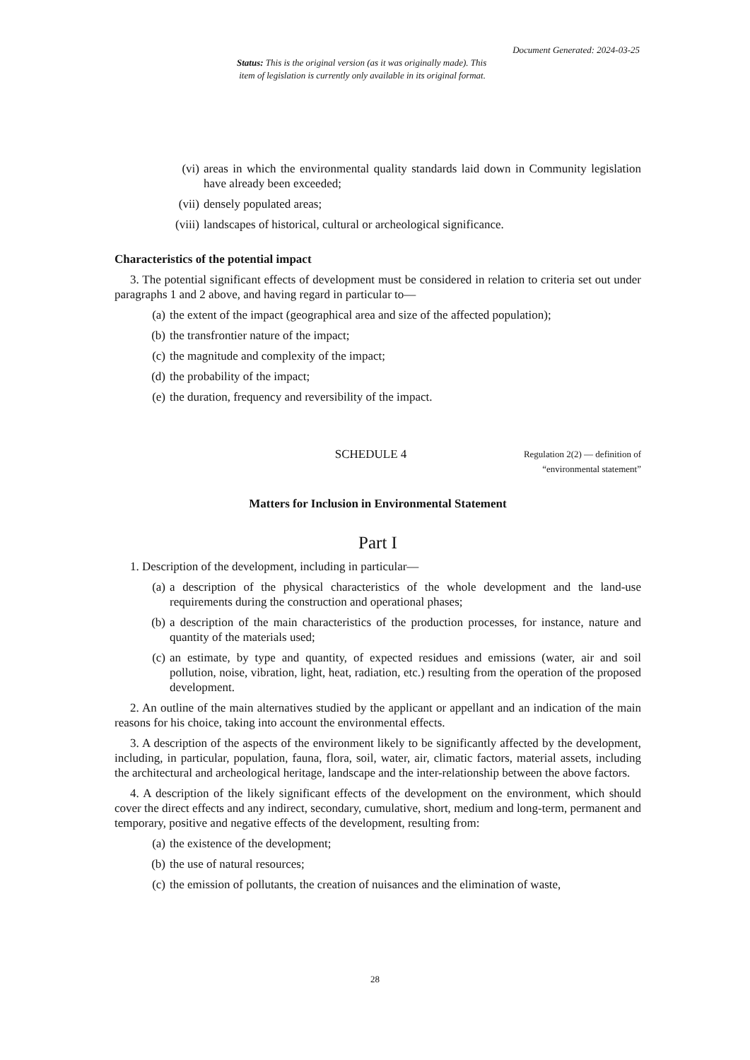Document Generated: 2024-03-25
Status: This is the original version (as it was originally made). This
item of legislation is currently only available in its original format.
(vi) areas in which the environmental quality standards laid down in Community legislation have already been exceeded;
(vii) densely populated areas;
(viii) landscapes of historical, cultural or archeological significance.
Characteristics of the potential impact
3. The potential significant effects of development must be considered in relation to criteria set out under paragraphs 1 and 2 above, and having regard in particular to—
(a) the extent of the impact (geographical area and size of the affected population);
(b) the transfrontier nature of the impact;
(c) the magnitude and complexity of the impact;
(d) the probability of the impact;
(e) the duration, frequency and reversibility of the impact.
SCHEDULE 4
Regulation 2(2) — definition of “environmental statement”
Matters for Inclusion in Environmental Statement
Part I
1. Description of the development, including in particular—
(a) a description of the physical characteristics of the whole development and the land-use requirements during the construction and operational phases;
(b) a description of the main characteristics of the production processes, for instance, nature and quantity of the materials used;
(c) an estimate, by type and quantity, of expected residues and emissions (water, air and soil pollution, noise, vibration, light, heat, radiation, etc.) resulting from the operation of the proposed development.
2. An outline of the main alternatives studied by the applicant or appellant and an indication of the main reasons for his choice, taking into account the environmental effects.
3. A description of the aspects of the environment likely to be significantly affected by the development, including, in particular, population, fauna, flora, soil, water, air, climatic factors, material assets, including the architectural and archeological heritage, landscape and the inter-relationship between the above factors.
4. A description of the likely significant effects of the development on the environment, which should cover the direct effects and any indirect, secondary, cumulative, short, medium and long-term, permanent and temporary, positive and negative effects of the development, resulting from:
(a) the existence of the development;
(b) the use of natural resources;
(c) the emission of pollutants, the creation of nuisances and the elimination of waste,
28